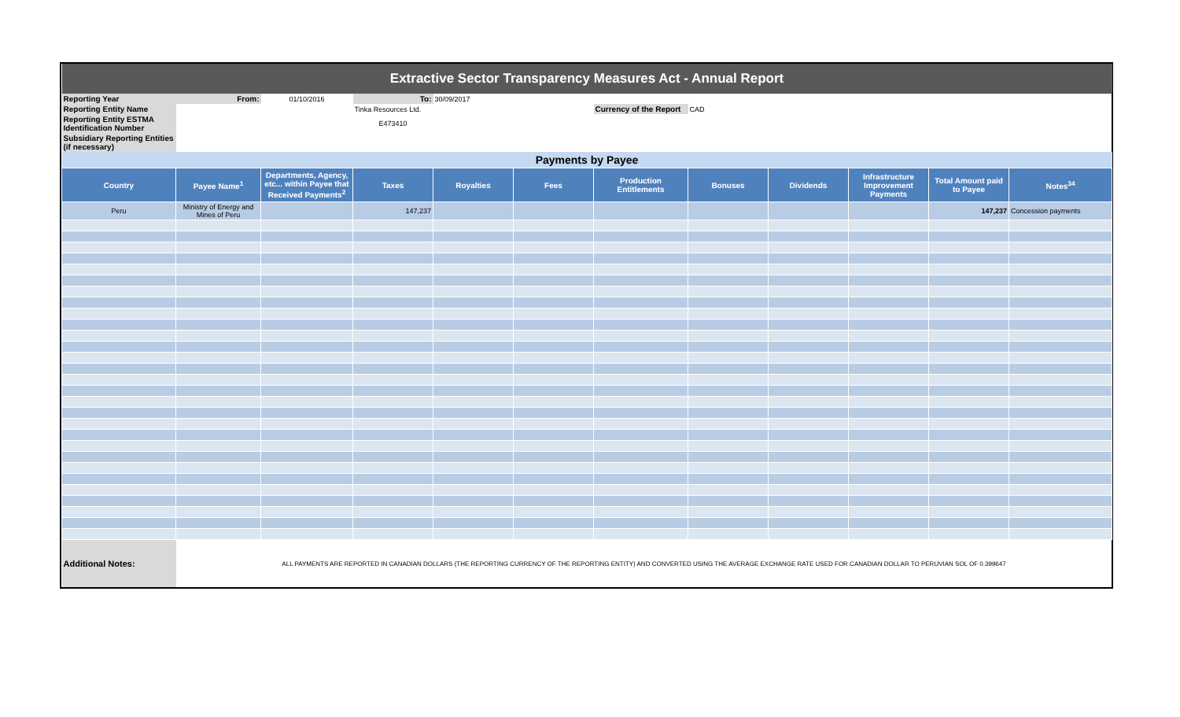| Extractive Sector Transparency Measures Act - Annual Report | | | | | | | | | | | |
| Reporting Year | From: | 01/10/2016 | To: | 30/09/2017 | | | | | | | |
| Reporting Entity Name | | | Tinka Resources Ltd. | | | Currency of the Report | CAD | | | | |
| Reporting Entity ESTMA Identification Number | | | E473410 | | | | | | | | |
| Subsidiary Reporting Entities (if necessary) | | | | | | | | | | | |
| Payments by Payee | | | | | | | | | | | |
| Country | Payee Name<sup>1</sup> | Departments, Agency, etc... within Payee that Received Payments<sup>2</sup> | Taxes | Royalties | Fees | Production Entitlements | Bonuses | Dividends | Infrastructure Improvement Payments | Total Amount paid to Payee | Notes<sup>34</sup> |
| Peru | Ministry of Energy and Mines of Peru | | 147,237 | | | | | | | 147,237 | Concession payments |
| Additional Notes: | ALL PAYMENTS ARE REPORTED IN CANADIAN DOLLARS (THE REPORTING CURRENCY OF THE REPORTING ENTITY) AND CONVERTED USING THE AVERAGE EXCHANGE RATE USED FOR CANADIAN DOLLAR TO PERUVIAN SOL OF 0.399647 | | | | | | | | | | |